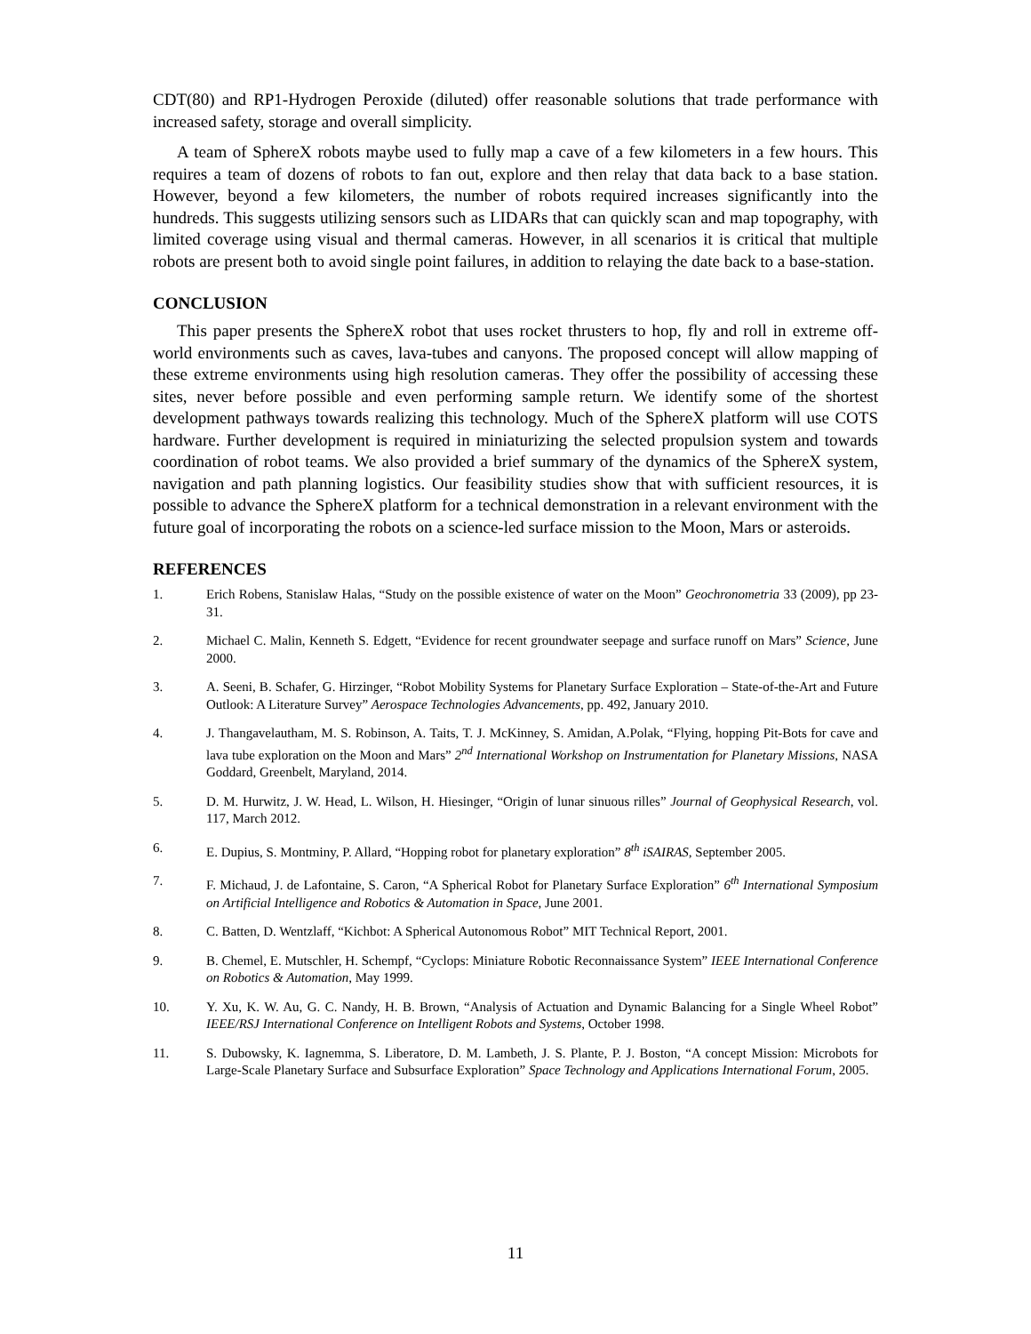CDT(80) and RP1-Hydrogen Peroxide (diluted) offer reasonable solutions that trade performance with increased safety, storage and overall simplicity.
A team of SphereX robots maybe used to fully map a cave of a few kilometers in a few hours. This requires a team of dozens of robots to fan out, explore and then relay that data back to a base station. However, beyond a few kilometers, the number of robots required increases significantly into the hundreds. This suggests utilizing sensors such as LIDARs that can quickly scan and map topography, with limited coverage using visual and thermal cameras. However, in all scenarios it is critical that multiple robots are present both to avoid single point failures, in addition to relaying the date back to a base-station.
CONCLUSION
This paper presents the SphereX robot that uses rocket thrusters to hop, fly and roll in extreme off-world environments such as caves, lava-tubes and canyons. The proposed concept will allow mapping of these extreme environments using high resolution cameras. They offer the possibility of accessing these sites, never before possible and even performing sample return. We identify some of the shortest development pathways towards realizing this technology. Much of the SphereX platform will use COTS hardware. Further development is required in miniaturizing the selected propulsion system and towards coordination of robot teams. We also provided a brief summary of the dynamics of the SphereX system, navigation and path planning logistics. Our feasibility studies show that with sufficient resources, it is possible to advance the SphereX platform for a technical demonstration in a relevant environment with the future goal of incorporating the robots on a science-led surface mission to the Moon, Mars or asteroids.
REFERENCES
1. Erich Robens, Stanislaw Halas, “Study on the possible existence of water on the Moon” Geochronometria 33 (2009), pp 23-31.
2. Michael C. Malin, Kenneth S. Edgett, “Evidence for recent groundwater seepage and surface runoff on Mars” Science, June 2000.
3. A. Seeni, B. Schafer, G. Hirzinger, “Robot Mobility Systems for Planetary Surface Exploration – State-of-the-Art and Future Outlook: A Literature Survey” Aerospace Technologies Advancements, pp. 492, January 2010.
4. J. Thangavelautham, M. S. Robinson, A. Taits, T. J. McKinney, S. Amidan, A.Polak, “Flying, hopping Pit-Bots for cave and lava tube exploration on the Moon and Mars” 2<sup>nd</sup> International Workshop on Instrumentation for Planetary Missions, NASA Goddard, Greenbelt, Maryland, 2014.
5. D. M. Hurwitz, J. W. Head, L. Wilson, H. Hiesinger, “Origin of lunar sinuous rilles” Journal of Geophysical Research, vol. 117, March 2012.
6. E. Dupius, S. Montminy, P. Allard, “Hopping robot for planetary exploration” 8<sup>th</sup> iSAIRAS, September 2005.
7. F. Michaud, J. de Lafontaine, S. Caron, “A Spherical Robot for Planetary Surface Exploration” 6<sup>th</sup> International Symposium on Artificial Intelligence and Robotics & Automation in Space, June 2001.
8. C. Batten, D. Wentzlaff, “Kichbot: A Spherical Autonomous Robot” MIT Technical Report, 2001.
9. B. Chemel, E. Mutschler, H. Schempf, “Cyclops: Miniature Robotic Reconnaissance System” IEEE International Conference on Robotics & Automation, May 1999.
10. Y. Xu, K. W. Au, G. C. Nandy, H. B. Brown, “Analysis of Actuation and Dynamic Balancing for a Single Wheel Robot” IEEE/RSJ International Conference on Intelligent Robots and Systems, October 1998.
11. S. Dubowsky, K. Iagnemma, S. Liberatore, D. M. Lambeth, J. S. Plante, P. J. Boston, “A concept Mission: Microbots for Large-Scale Planetary Surface and Subsurface Exploration” Space Technology and Applications International Forum, 2005.
11